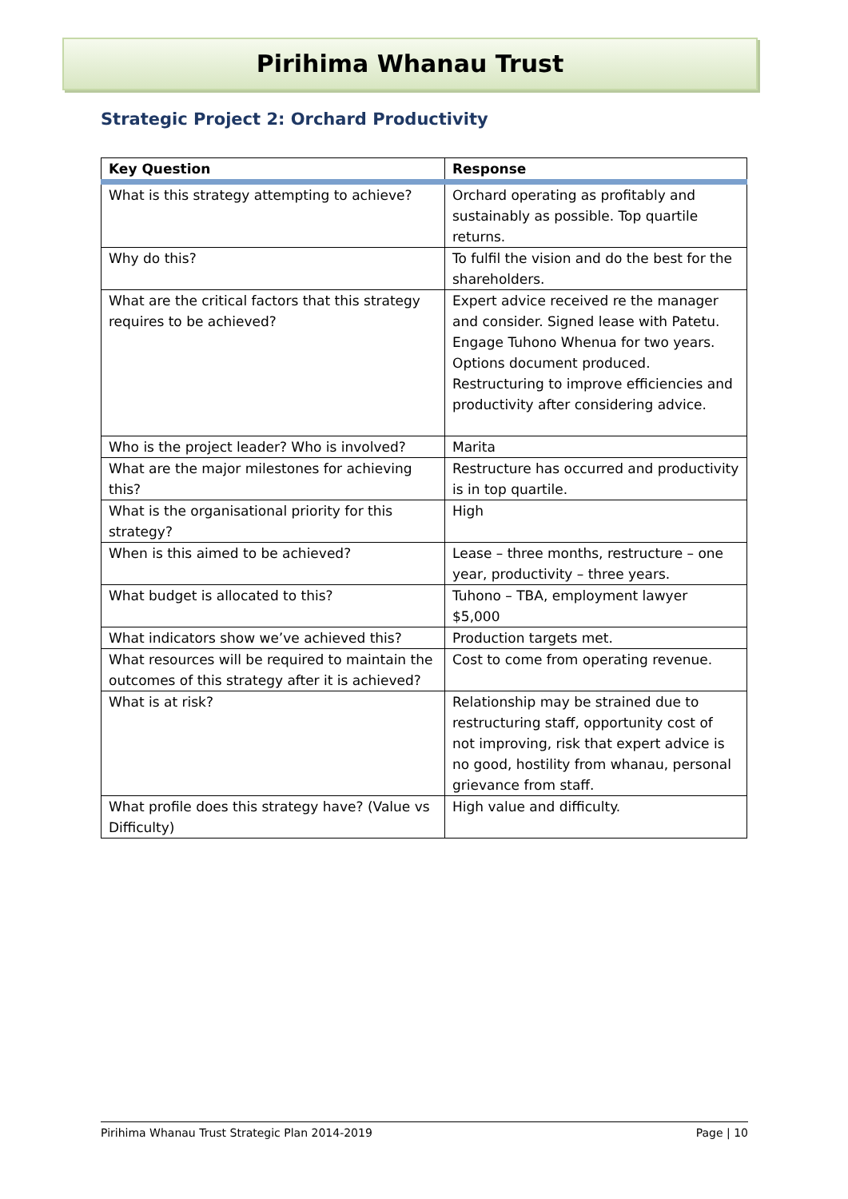Pirihima Whanau Trust
Strategic Project 2: Orchard Productivity
| Key Question | Response |
| --- | --- |
| What is this strategy attempting to achieve? | Orchard operating as profitably and sustainably as possible. Top quartile returns. |
| Why do this? | To fulfil the vision and do the best for the shareholders. |
| What are the critical factors that this strategy requires to be achieved? | Expert advice received re the manager and consider. Signed lease with Patetu. Engage Tuhono Whenua for two years. Options document produced. Restructuring to improve efficiencies and productivity after considering advice. |
| Who is the project leader? Who is involved? | Marita |
| What are the major milestones for achieving this? | Restructure has occurred and productivity is in top quartile. |
| What is the organisational priority for this strategy? | High |
| When is this aimed to be achieved? | Lease – three months, restructure – one year, productivity – three years. |
| What budget is allocated to this? | Tuhono – TBA, employment lawyer $5,000 |
| What indicators show we’ve achieved this? | Production targets met. |
| What resources will be required to maintain the outcomes of this strategy after it is achieved? | Cost to come from operating revenue. |
| What is at risk? | Relationship may be strained due to restructuring staff, opportunity cost of not improving, risk that expert advice is no good, hostility from whanau, personal grievance from staff. |
| What profile does this strategy have? (Value vs Difficulty) | High value and difficulty. |
Pirihima Whanau Trust Strategic Plan 2014-2019 Page | 10